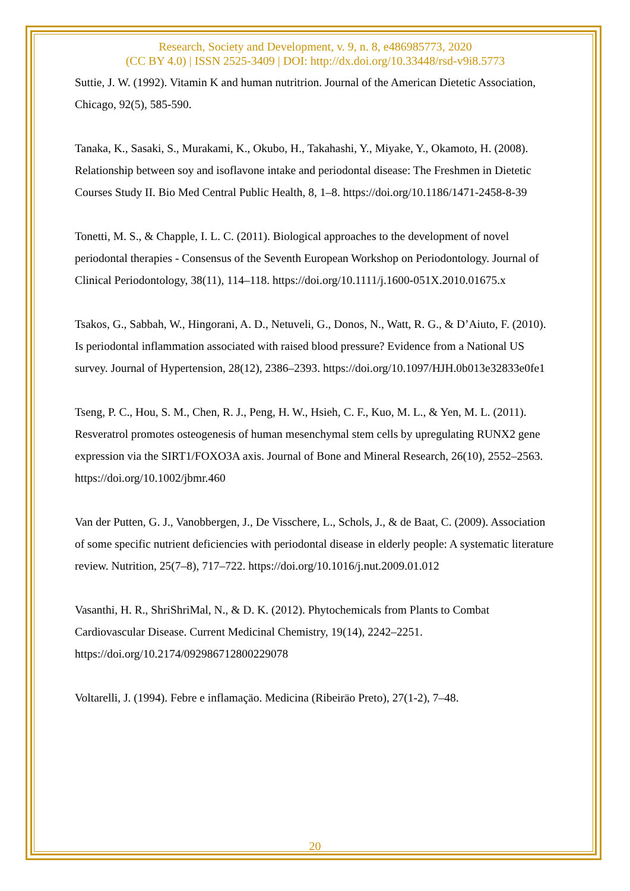Research, Society and Development, v. 9, n. 8, e486985773, 2020
(CC BY 4.0) | ISSN 2525-3409 | DOI: http://dx.doi.org/10.33448/rsd-v9i8.5773
Suttie, J. W. (1992). Vitamin K and human nutritrion. Journal of the American Dietetic Association, Chicago, 92(5), 585-590.
Tanaka, K., Sasaki, S., Murakami, K., Okubo, H., Takahashi, Y., Miyake, Y., Okamoto, H. (2008). Relationship between soy and isoflavone intake and periodontal disease: The Freshmen in Dietetic Courses Study II. Bio Med Central Public Health, 8, 1–8. https://doi.org/10.1186/1471-2458-8-39
Tonetti, M. S., & Chapple, I. L. C. (2011). Biological approaches to the development of novel periodontal therapies - Consensus of the Seventh European Workshop on Periodontology. Journal of Clinical Periodontology, 38(11), 114–118. https://doi.org/10.1111/j.1600-051X.2010.01675.x
Tsakos, G., Sabbah, W., Hingorani, A. D., Netuveli, G., Donos, N., Watt, R. G., & D’Aiuto, F. (2010). Is periodontal inflammation associated with raised blood pressure? Evidence from a National US survey. Journal of Hypertension, 28(12), 2386–2393. https://doi.org/10.1097/HJH.0b013e32833e0fe1
Tseng, P. C., Hou, S. M., Chen, R. J., Peng, H. W., Hsieh, C. F., Kuo, M. L., & Yen, M. L. (2011). Resveratrol promotes osteogenesis of human mesenchymal stem cells by upregulating RUNX2 gene expression via the SIRT1/FOXO3A axis. Journal of Bone and Mineral Research, 26(10), 2552–2563. https://doi.org/10.1002/jbmr.460
Van der Putten, G. J., Vanobbergen, J., De Visschere, L., Schols, J., & de Baat, C. (2009). Association of some specific nutrient deficiencies with periodontal disease in elderly people: A systematic literature review. Nutrition, 25(7–8), 717–722. https://doi.org/10.1016/j.nut.2009.01.012
Vasanthi, H. R., ShriShriMal, N., & D. K. (2012). Phytochemicals from Plants to Combat Cardiovascular Disease. Current Medicinal Chemistry, 19(14), 2242–2251. https://doi.org/10.2174/092986712800229078
Voltarelli, J. (1994). Febre e inflamaçäo. Medicina (Ribeiräo Preto), 27(1-2), 7–48.
20